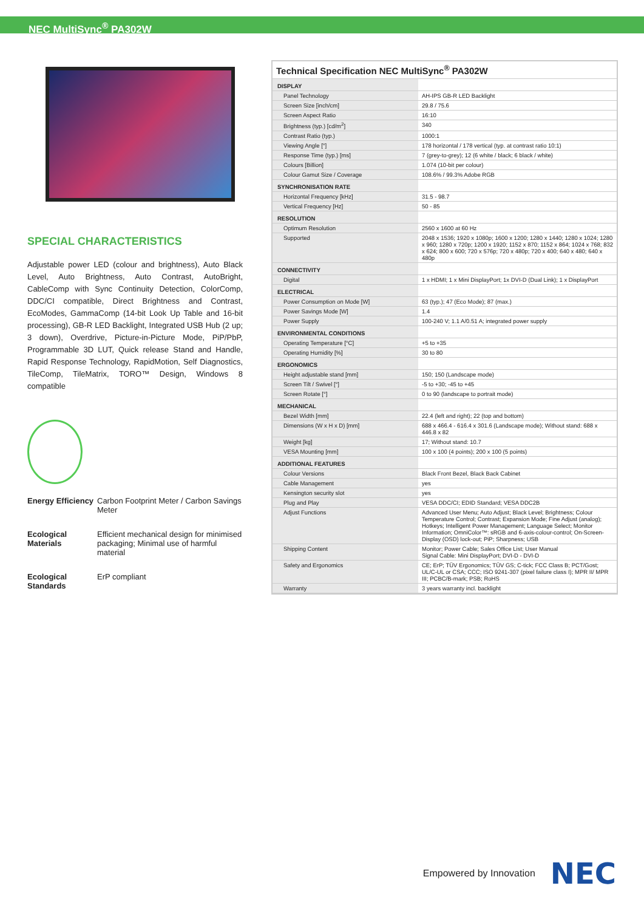NEC MultiSync<sup>®</sup> PA302W
SPECIAL CHARACTERISTICS
Adjustable power LED (colour and brightness), Auto Black Level, Auto Brightness, Auto Contrast, AutoBright, CableComp with Sync Continuity Detection, ColorComp, DDC/CI compatible, Direct Brightness and Contrast, EcoModes, GammaComp (14-bit Look Up Table and 16-bit processing), GB-R LED Backlight, Integrated USB Hub (2 up; 3 down), Overdrive, Picture-in-Picture Mode, PiP/PbP, Programmable 3D LUT, Quick release Stand and Handle, Rapid Response Technology, RapidMotion, Self Diagnostics, TileComp, TileMatrix, TORO™ Design, Windows 8 compatible
Energy Efficiency
Carbon Footprint Meter / Carbon Savings Meter
Ecological Materials
Efficient mechanical design for minimised packaging; Minimal use of harmful material
Ecological Standards
ErP compliant
Technical Specification NEC MultiSync<sup>®</sup> PA302W
| DISPLAY | |
| Panel Technology | AH-IPS GB-R LED Backlight |
| Screen Size [inch/cm] | 29.8 / 75.6 |
| Screen Aspect Ratio | 16:10 |
| Brightness (typ.) [cd/m<sup>2</sup>] | 340 |
| Contrast Ratio (typ.) | 1000:1 |
| Viewing Angle [°] | 178 horizontal / 178 vertical (typ. at contrast ratio 10:1) |
| Response Time (typ.) [ms] | 7 (grey-to-grey); 12 (6 white / black; 6 black / white) |
| Colours [Billion] | 1.074 (10-bit per colour) |
| Colour Gamut Size / Coverage | 108.6% / 99.3% Adobe RGB |
| SYNCHRONISATION RATE | |
| Horizontal Frequency [kHz] | 31.5 - 98.7 |
| Vertical Frequency [Hz] | 50 - 85 |
| RESOLUTION | |
| Optimum Resolution | 2560 x 1600 at 60 Hz |
| Supported | 2048 x 1536; 1920 x 1080p; 1600 x 1200; 1280 x 1440; 1280 x 1024; 1280 x 960; 1280 x 720p; 1200 x 1920; 1152 x 870; 1152 x 864; 1024 x 768; 832 x 624; 800 x 600; 720 x 576p; 720 x 480p; 720 x 400; 640 x 480; 640 x 480p |
| CONNECTIVITY | |
| Digital | 1 x HDMI; 1 x Mini DisplayPort; 1x DVI-D (Dual Link); 1 x DisplayPort |
| ELECTRICAL | |
| Power Consumption on Mode [W] | 63 (typ.); 47 (Eco Mode); 87 (max.) |
| Power Savings Mode [W] | 1.4 |
| Power Supply | 100-240 V; 1.1 A/0.51 A; integrated power supply |
| ENVIRONMENTAL CONDITIONS | |
| Operating Temperature [°C] | +5 to +35 |
| Operating Humidity [%] | 30 to 80 |
| ERGONOMICS | |
| Height adjustable stand [mm] | 150; 150 (Landscape mode) |
| Screen Tilt / Swivel [°] | -5 to +30; -45 to +45 |
| Screen Rotate [°] | 0 to 90 (landscape to portrait mode) |
| MECHANICAL | |
| Bezel Width [mm] | 22.4 (left and right); 22 (top and bottom) |
| Dimensions (W x H x D) [mm] | 688 x 466.4 - 616.4 x 301.6 (Landscape mode); Without stand: 688 x 446.8 x 82 |
| Weight [kg] | 17; Without stand: 10.7 |
| VESA Mounting [mm] | 100 x 100 (4 points); 200 x 100 (5 points) |
| ADDITIONAL FEATURES | |
| Colour Versions | Black Front Bezel, Black Back Cabinet |
| Cable Management | yes |
| Kensington security slot | yes |
| Plug and Play | VESA DDC/CI; EDID Standard; VESA DDC2B |
| Adjust Functions | Advanced User Menu; Auto Adjust; Black Level; Brightness; Colour Temperature Control; Contrast; Expansion Mode; Fine Adjust (analog); Hotkeys; Intelligent Power Management; Language Select; Monitor Information; OmniColor™: sRGB and 6-axis-colour-control; On-Screen-Display (OSD) lock-out; PiP; Sharpness; USB |
| Shipping Content | Monitor; Power Cable; Sales Office List; User Manual Signal Cable: Mini DisplayPort; DVI-D - DVI-D |
| Safety and Ergonomics | CE; ErP; TÜV Ergonomics; TÜV GS; C-tick; FCC Class B; PCT/Gost; UL/C-UL or CSA; CCC; ISO 9241-307 (pixel failure class I); MPR II/ MPR III; PCBC/B-mark; PSB; RoHS |
| Warranty | 3 years warranty incl. backlight |
Empowered by Innovation NEC